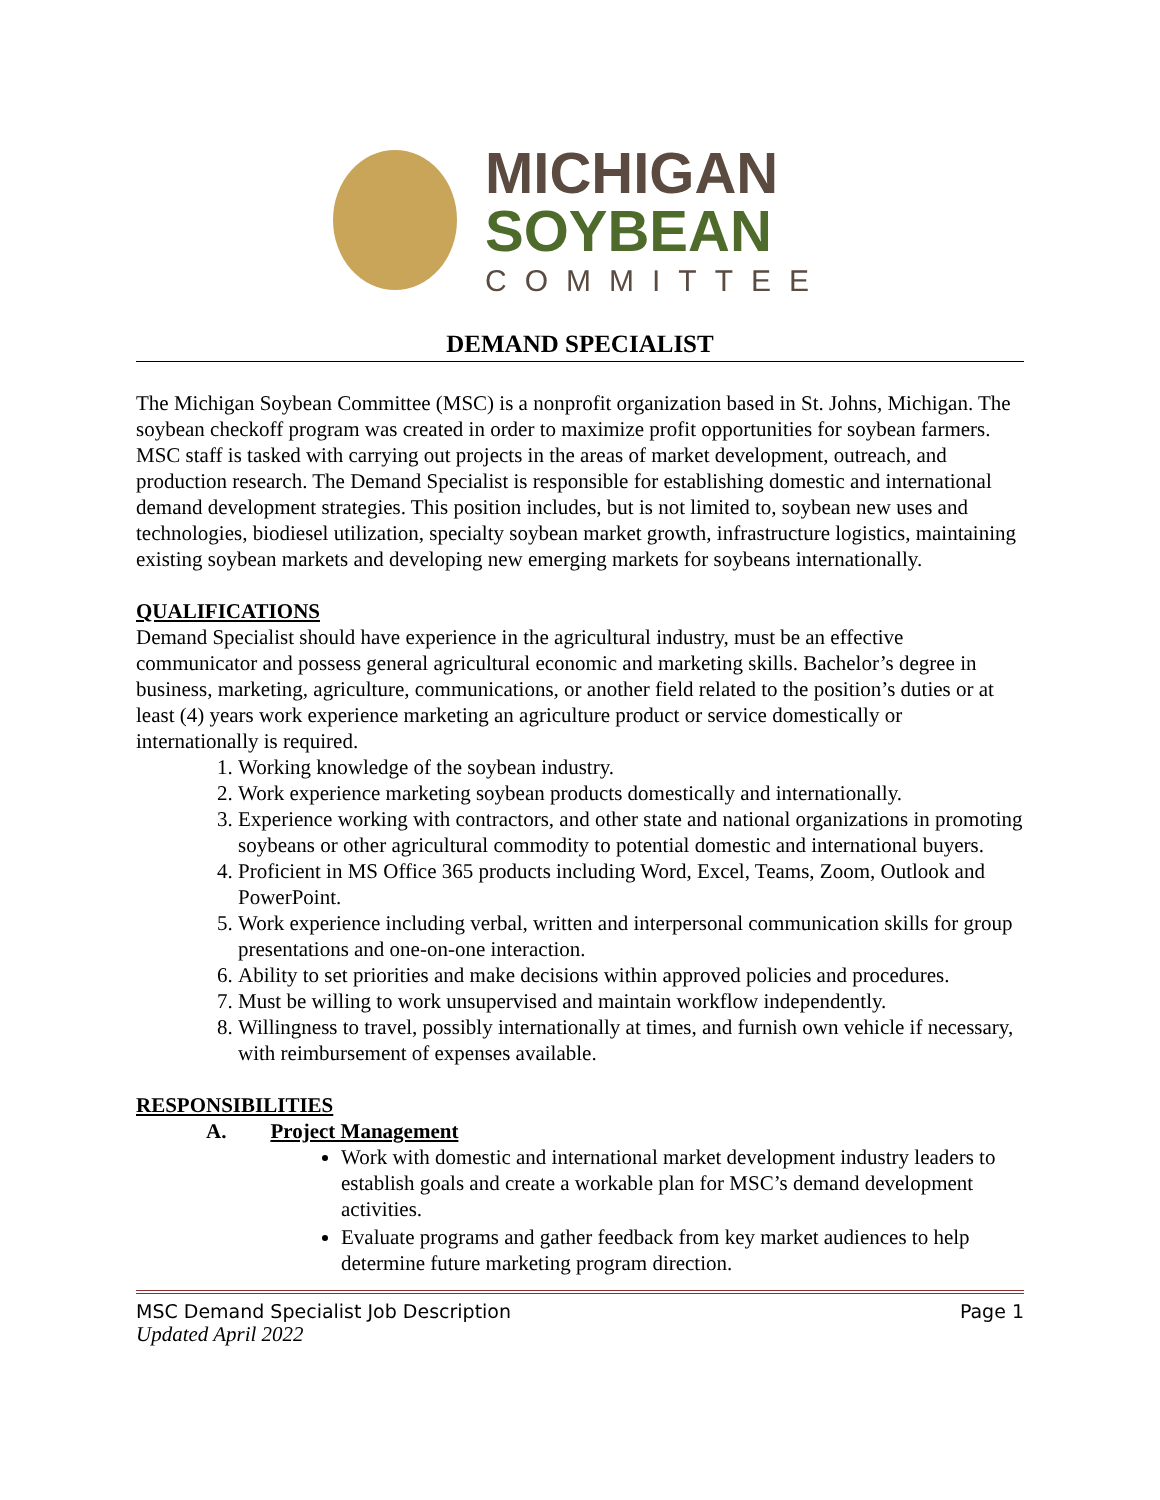MICHIGAN
SOYBEAN
COMMITTEE
DEMAND SPECIALIST
The Michigan Soybean Committee (MSC) is a nonprofit organization based in St. Johns, Michigan. The soybean checkoff program was created in order to maximize profit opportunities for soybean farmers. MSC staff is tasked with carrying out projects in the areas of market development, outreach, and production research. The Demand Specialist is responsible for establishing domestic and international demand development strategies. This position includes, but is not limited to, soybean new uses and technologies, biodiesel utilization, specialty soybean market growth, infrastructure logistics, maintaining existing soybean markets and developing new emerging markets for soybeans internationally.
QUALIFICATIONS
Demand Specialist should have experience in the agricultural industry, must be an effective communicator and possess general agricultural economic and marketing skills. Bachelor’s degree in business, marketing, agriculture, communications, or another field related to the position’s duties or at least (4) years work experience marketing an agriculture product or service domestically or internationally is required.
1. Working knowledge of the soybean industry.
2. Work experience marketing soybean products domestically and internationally.
3. Experience working with contractors, and other state and national organizations in promoting soybeans or other agricultural commodity to potential domestic and international buyers.
4. Proficient in MS Office 365 products including Word, Excel, Teams, Zoom, Outlook and PowerPoint.
5. Work experience including verbal, written and interpersonal communication skills for group presentations and one-on-one interaction.
6. Ability to set priorities and make decisions within approved policies and procedures.
7. Must be willing to work unsupervised and maintain workflow independently.
8. Willingness to travel, possibly internationally at times, and furnish own vehicle if necessary, with reimbursement of expenses available.
RESPONSIBILITIES
A. Project Management
Work with domestic and international market development industry leaders to establish goals and create a workable plan for MSC’s demand development activities.
Evaluate programs and gather feedback from key market audiences to help determine future marketing program direction.
MSC Demand Specialist Job Description Page 1
Updated April 2022